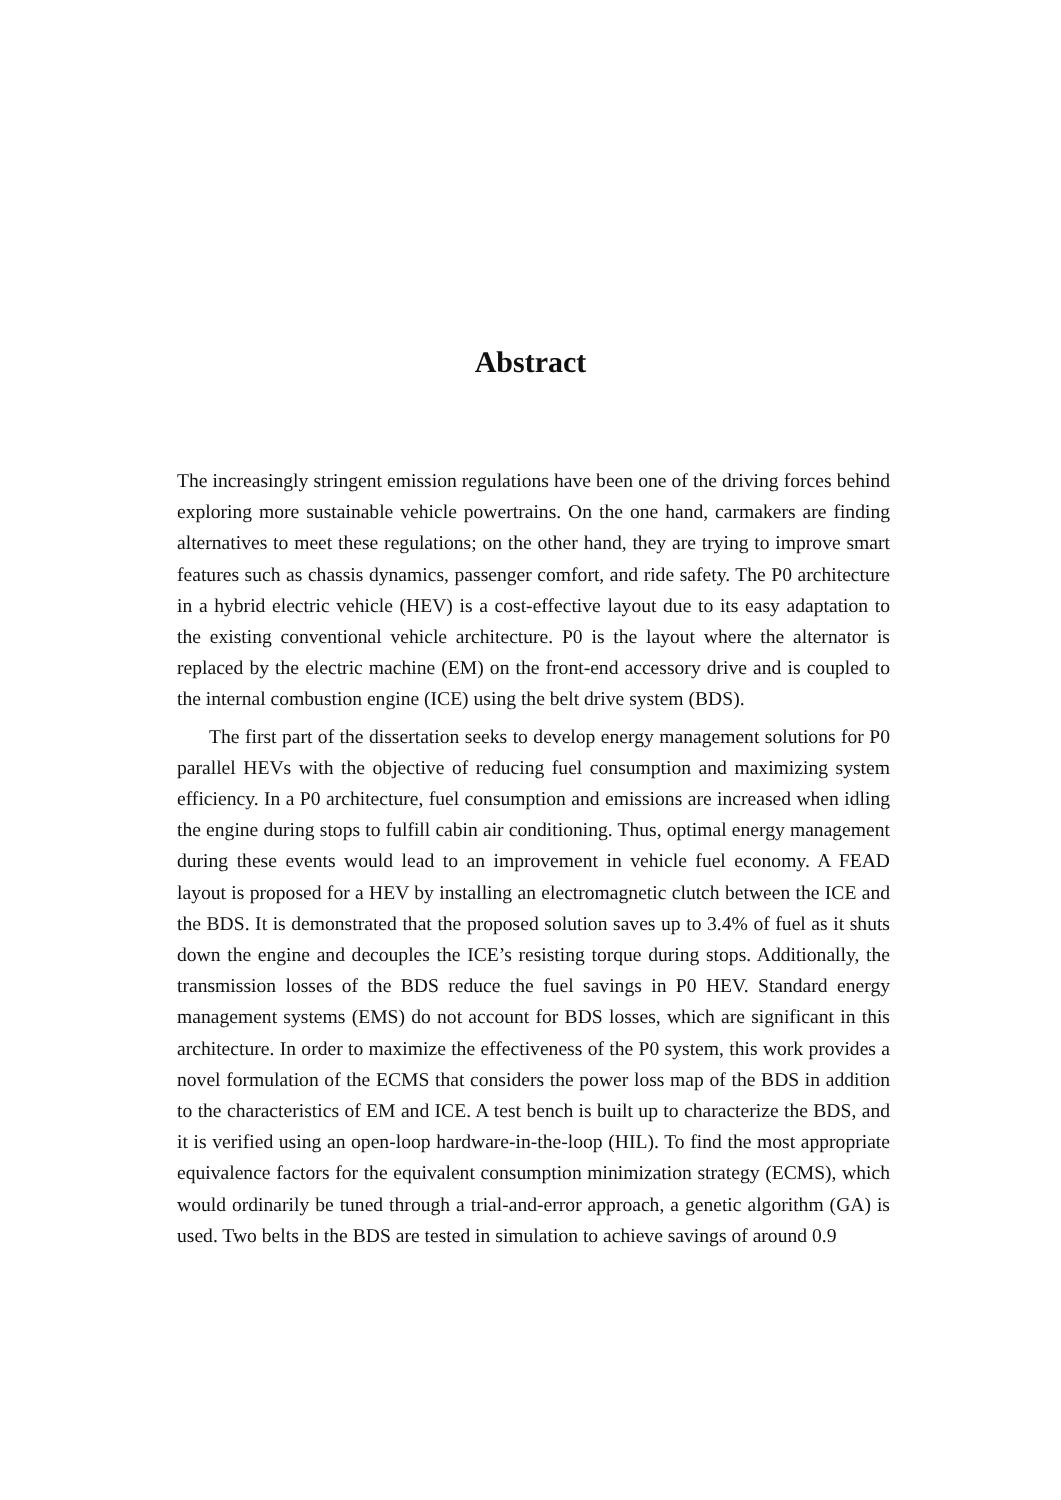Abstract
The increasingly stringent emission regulations have been one of the driving forces behind exploring more sustainable vehicle powertrains. On the one hand, carmakers are finding alternatives to meet these regulations; on the other hand, they are trying to improve smart features such as chassis dynamics, passenger comfort, and ride safety. The P0 architecture in a hybrid electric vehicle (HEV) is a cost-effective layout due to its easy adaptation to the existing conventional vehicle architecture. P0 is the layout where the alternator is replaced by the electric machine (EM) on the front-end accessory drive and is coupled to the internal combustion engine (ICE) using the belt drive system (BDS).
The first part of the dissertation seeks to develop energy management solutions for P0 parallel HEVs with the objective of reducing fuel consumption and maximizing system efficiency. In a P0 architecture, fuel consumption and emissions are increased when idling the engine during stops to fulfill cabin air conditioning. Thus, optimal energy management during these events would lead to an improvement in vehicle fuel economy. A FEAD layout is proposed for a HEV by installing an electromagnetic clutch between the ICE and the BDS. It is demonstrated that the proposed solution saves up to 3.4% of fuel as it shuts down the engine and decouples the ICE’s resisting torque during stops. Additionally, the transmission losses of the BDS reduce the fuel savings in P0 HEV. Standard energy management systems (EMS) do not account for BDS losses, which are significant in this architecture. In order to maximize the effectiveness of the P0 system, this work provides a novel formulation of the ECMS that considers the power loss map of the BDS in addition to the characteristics of EM and ICE. A test bench is built up to characterize the BDS, and it is verified using an open-loop hardware-in-the-loop (HIL). To find the most appropriate equivalence factors for the equivalent consumption minimization strategy (ECMS), which would ordinarily be tuned through a trial-and-error approach, a genetic algorithm (GA) is used. Two belts in the BDS are tested in simulation to achieve savings of around 0.9